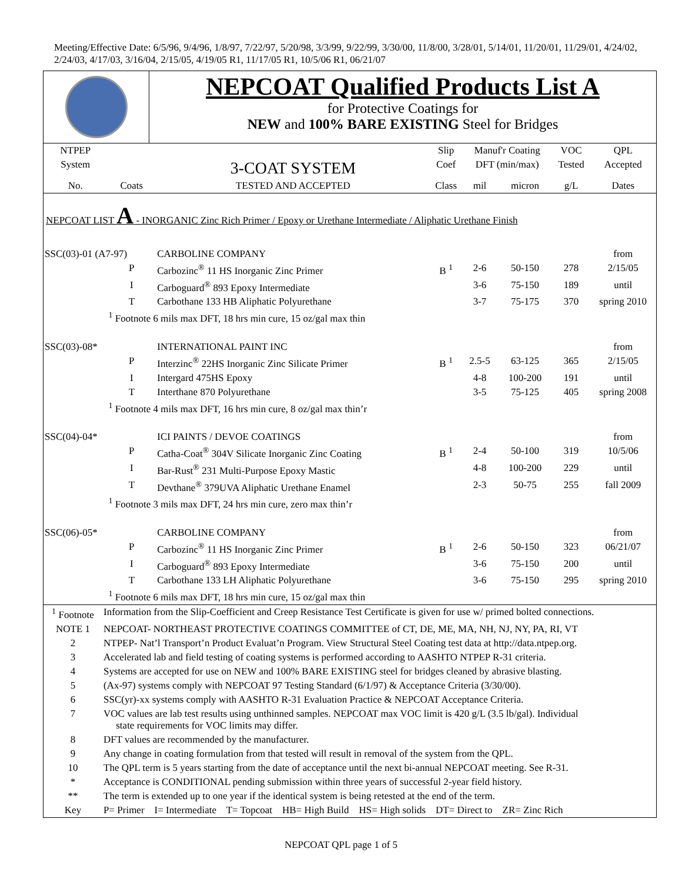Meeting/Effective Date: 6/5/96, 9/4/96, 1/8/97, 7/22/97, 5/20/98, 3/3/99, 9/22/99, 3/30/00, 11/8/00, 3/28/01, 5/14/01, 11/20/01, 11/29/01, 4/24/02, 2/24/03, 4/17/03, 3/16/04, 2/15/05, 4/19/05 R1, 11/17/05 R1, 10/5/06 R1, 06/21/07
| | NEPCOAT Qualified Products List A for Protective Coatings for NEW and 100% BARE EXISTING Steel for Bridges |
| NTPEP | | | Slip | Manuf'r Coating | | VOC | QPL |
| System | | 3-COAT SYSTEM | Coef | DFT (min/max) | | Tested | Accepted |
| No. | Coats | TESTED AND ACCEPTED | Class | mil | micron | g/L | Dates |
| NEPCOAT LIST A - INORGANIC Zinc Rich Primer / Epoxy or Urethane Intermediate / Aliphatic Urethane Finish | | | | | | | |
| SSC(03)-01 (A7-97) | | CARBOLINE COMPANY | | | | | from |
| | P | Carbozinc<sup>®</sup> 11 HS Inorganic Zinc Primer | B <sup>1</sup> | 2-6 | 50-150 | 278 | 2/15/05 |
| | I | Carboguard<sup>®</sup> 893 Epoxy Intermediate | | 3-6 | 75-150 | 189 | until |
| | T | Carbothane 133 HB Aliphatic Polyurethane | | 3-7 | 75-175 | 370 | spring 2010 |
| | <sup>1</sup> Footnote 6 mils max DFT, 18 hrs min cure, 15 oz/gal max thin | | | | | | |
| SSC(03)-08* | | INTERNATIONAL PAINT INC | | | | | from |
| | P | Interzinc<sup>®</sup> 22HS Inorganic Zinc Silicate Primer | B <sup>1</sup> | 2.5-5 | 63-125 | 365 | 2/15/05 |
| | I | Intergard 475HS Epoxy | | 4-8 | 100-200 | 191 | until |
| | T | Interthane 870 Polyurethane | | 3-5 | 75-125 | 405 | spring 2008 |
| | <sup>1</sup> Footnote 4 mils max DFT, 16 hrs min cure, 8 oz/gal max thin’r | | | | | | |
| SSC(04)-04* | | ICI PAINTS / DEVOE COATINGS | | | | | from |
| | P | Catha-Coat<sup>®</sup> 304V Silicate Inorganic Zinc Coating | B <sup>1</sup> | 2-4 | 50-100 | 319 | 10/5/06 |
| | I | Bar-Rust<sup>®</sup> 231 Multi-Purpose Epoxy Mastic | | 4-8 | 100-200 | 229 | until |
| | T | Devthane<sup>®</sup> 379UVA Aliphatic Urethane Enamel | | 2-3 | 50-75 | 255 | fall 2009 |
| | <sup>1</sup> Footnote 3 mils max DFT, 24 hrs min cure, zero max thin’r | | | | | | |
| SSC(06)-05* | | CARBOLINE COMPANY | | | | | from |
| | P | Carbozinc<sup>®</sup> 11 HS Inorganic Zinc Primer | B <sup>1</sup> | 2-6 | 50-150 | 323 | 06/21/07 |
| | I | Carboguard<sup>®</sup> 893 Epoxy Intermediate | | 3-6 | 75-150 | 200 | until |
| | T | Carbothane 133 LH Aliphatic Polyurethane | | 3-6 | 75-150 | 295 | spring 2010 |
| | <sup>1</sup> Footnote 6 mils max DFT, 18 hrs min cure, 15 oz/gal max thin | | | | | | |
| <sup>1</sup> Footnote | Information from the Slip-Coefficient and Creep Resistance Test Certificate is given for use w/ primed bolted connections. |
| NOTE 1 | NEPCOAT- NORTHEAST PROTECTIVE COATINGS COMMITTEE of CT, DE, ME, MA, NH, NJ, NY, PA, RI, VT |
| 2 | NTPEP- Nat’l Transport’n Product Evaluat’n Program. View Structural Steel Coating test data at http://data.ntpep.org. |
| 3 | Accelerated lab and field testing of coating systems is performed according to AASHTO NTPEP R-31 criteria. |
| 4 | Systems are accepted for use on NEW and 100% BARE EXISTING steel for bridges cleaned by abrasive blasting. |
| 5 | (Ax-97) systems comply with NEPCOAT 97 Testing Standard (6/1/97) & Acceptance Criteria (3/30/00). |
| 6 | SSC(yr)-xx systems comply with AASHTO R-31 Evaluation Practice & NEPCOAT Acceptance Criteria. |
| 7 | VOC values are lab test results using unthinned samples. NEPCOAT max VOC limit is 420 g/L (3.5 lb/gal). Individual state requirements for VOC limits may differ. |
| 8 | DFT values are recommended by the manufacturer. |
| 9 | Any change in coating formulation from that tested will result in removal of the system from the QPL. |
| 10 | The QPL term is 5 years starting from the date of acceptance until the next bi-annual NEPCOAT meeting. See R-31. |
| * | Acceptance is CONDITIONAL pending submission within three years of successful 2-year field history. |
| ** | The term is extended up to one year if the identical system is being retested at the end of the term. |
| Key | P= Primer I= Intermediate T= Topcoat HB= High Build HS= High solids DT= Direct to ZR= Zinc Rich |
NEPCOAT QPL page 1 of 5